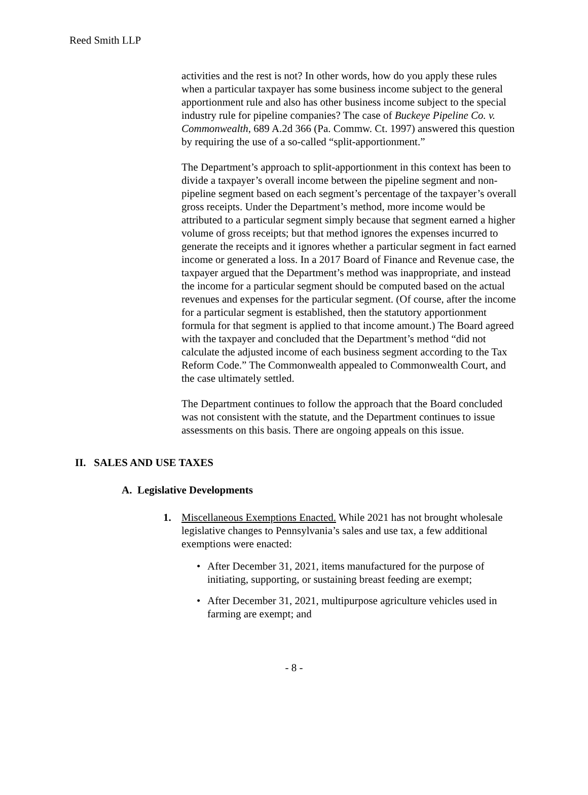Reed Smith LLP
activities and the rest is not? In other words, how do you apply these rules when a particular taxpayer has some business income subject to the general apportionment rule and also has other business income subject to the special industry rule for pipeline companies? The case of Buckeye Pipeline Co. v. Commonwealth, 689 A.2d 366 (Pa. Commw. Ct. 1997) answered this question by requiring the use of a so-called “split-apportionment.”
The Department’s approach to split-apportionment in this context has been to divide a taxpayer’s overall income between the pipeline segment and non-pipeline segment based on each segment’s percentage of the taxpayer’s overall gross receipts. Under the Department’s method, more income would be attributed to a particular segment simply because that segment earned a higher volume of gross receipts; but that method ignores the expenses incurred to generate the receipts and it ignores whether a particular segment in fact earned income or generated a loss. In a 2017 Board of Finance and Revenue case, the taxpayer argued that the Department’s method was inappropriate, and instead the income for a particular segment should be computed based on the actual revenues and expenses for the particular segment. (Of course, after the income for a particular segment is established, then the statutory apportionment formula for that segment is applied to that income amount.) The Board agreed with the taxpayer and concluded that the Department’s method “did not calculate the adjusted income of each business segment according to the Tax Reform Code.” The Commonwealth appealed to Commonwealth Court, and the case ultimately settled.
The Department continues to follow the approach that the Board concluded was not consistent with the statute, and the Department continues to issue assessments on this basis. There are ongoing appeals on this issue.
II. SALES AND USE TAXES
A. Legislative Developments
1. Miscellaneous Exemptions Enacted. While 2021 has not brought wholesale legislative changes to Pennsylvania’s sales and use tax, a few additional exemptions were enacted:
• After December 31, 2021, items manufactured for the purpose of initiating, supporting, or sustaining breast feeding are exempt;
• After December 31, 2021, multipurpose agriculture vehicles used in farming are exempt; and
- 8 -